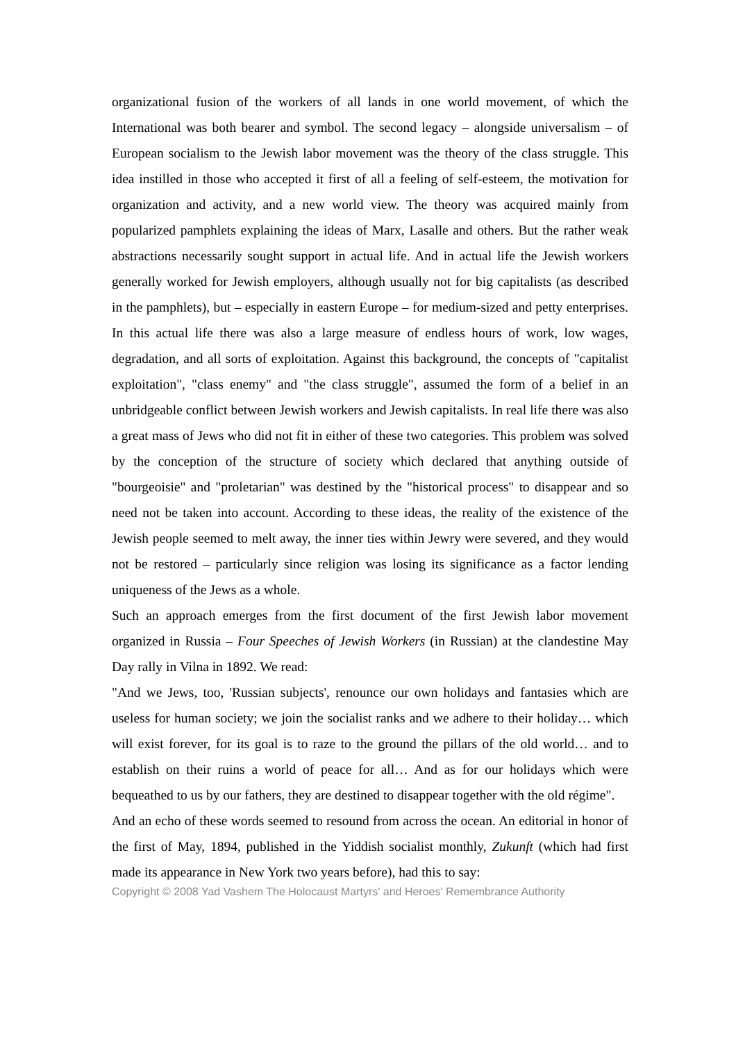organizational fusion of the workers of all lands in one world movement, of which the International was both bearer and symbol. The second legacy – alongside universalism – of European socialism to the Jewish labor movement was the theory of the class struggle. This idea instilled in those who accepted it first of all a feeling of self-esteem, the motivation for organization and activity, and a new world view. The theory was acquired mainly from popularized pamphlets explaining the ideas of Marx, Lasalle and others. But the rather weak abstractions necessarily sought support in actual life. And in actual life the Jewish workers generally worked for Jewish employers, although usually not for big capitalists (as described in the pamphlets), but – especially in eastern Europe – for medium-sized and petty enterprises. In this actual life there was also a large measure of endless hours of work, low wages, degradation, and all sorts of exploitation. Against this background, the concepts of "capitalist exploitation", "class enemy" and "the class struggle", assumed the form of a belief in an unbridgeable conflict between Jewish workers and Jewish capitalists. In real life there was also a great mass of Jews who did not fit in either of these two categories. This problem was solved by the conception of the structure of society which declared that anything outside of "bourgeoisie" and "proletarian" was destined by the "historical process" to disappear and so need not be taken into account. According to these ideas, the reality of the existence of the Jewish people seemed to melt away, the inner ties within Jewry were severed, and they would not be restored – particularly since religion was losing its significance as a factor lending uniqueness of the Jews as a whole.
Such an approach emerges from the first document of the first Jewish labor movement organized in Russia – Four Speeches of Jewish Workers (in Russian) at the clandestine May Day rally in Vilna in 1892. We read:
"And we Jews, too, 'Russian subjects', renounce our own holidays and fantasies which are useless for human society; we join the socialist ranks and we adhere to their holiday… which will exist forever, for its goal is to raze to the ground the pillars of the old world… and to establish on their ruins a world of peace for all… And as for our holidays which were bequeathed to us by our fathers, they are destined to disappear together with the old régime".
And an echo of these words seemed to resound from across the ocean. An editorial in honor of the first of May, 1894, published in the Yiddish socialist monthly, Zukunft (which had first made its appearance in New York two years before), had this to say:
Copyright © 2008 Yad Vashem The Holocaust Martyrs' and Heroes' Remembrance Authority